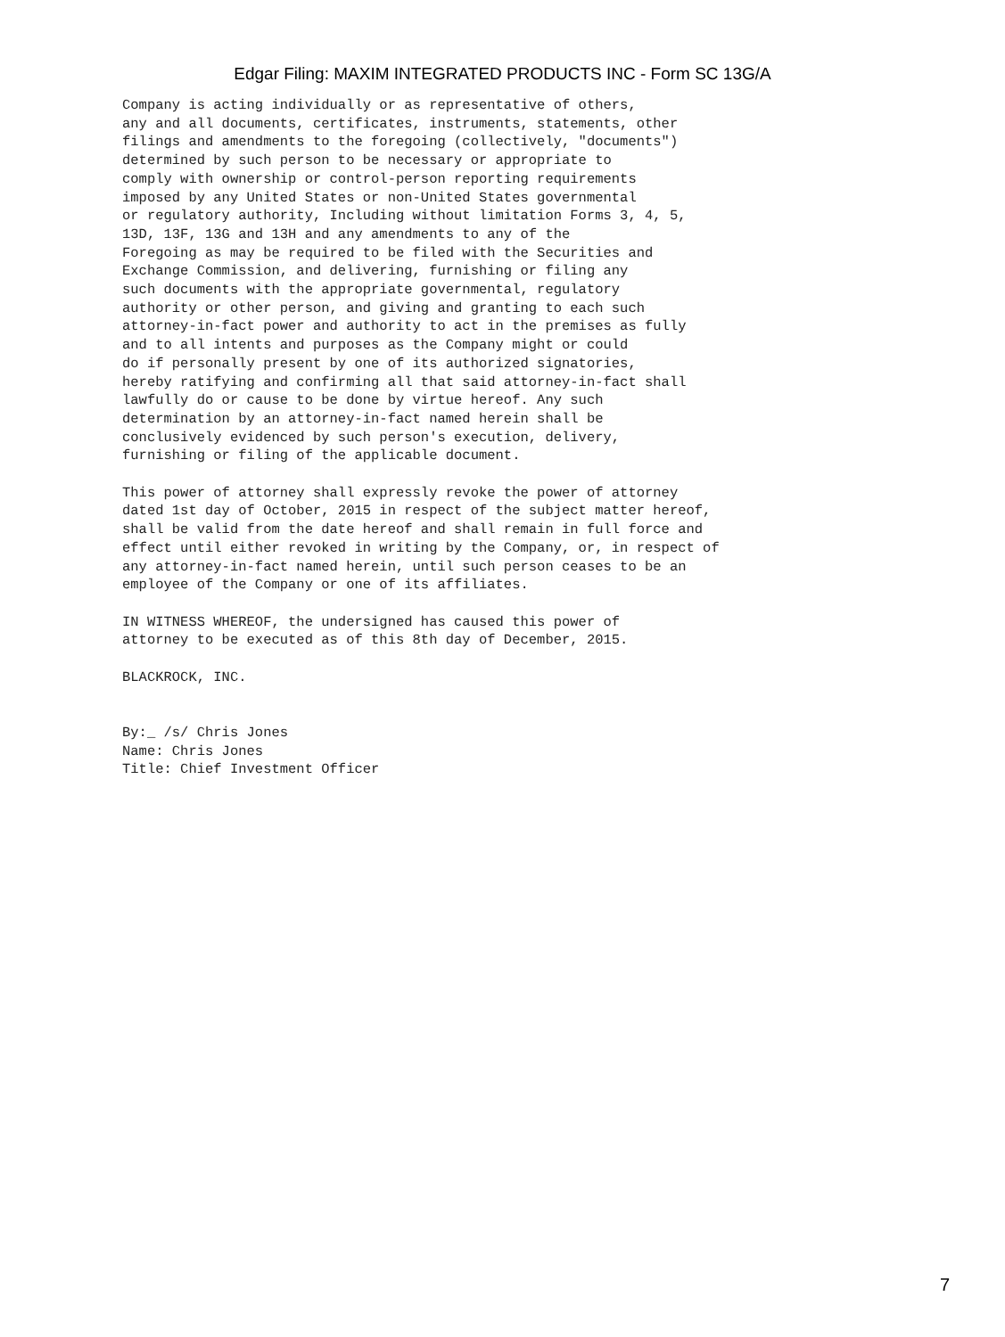Edgar Filing: MAXIM INTEGRATED PRODUCTS INC - Form SC 13G/A
Company is acting individually or as representative of others,
any and all documents, certificates, instruments, statements, other
filings and amendments to the foregoing (collectively, "documents")
determined by such person to be necessary or appropriate to
comply with ownership or control-person reporting requirements
imposed by any United States or non-United States governmental
or regulatory authority, Including without limitation Forms 3, 4, 5,
13D, 13F, 13G and 13H and any amendments to any of the
Foregoing as may be required to be filed with the Securities and
Exchange Commission, and delivering, furnishing or filing any
such documents with the appropriate governmental, regulatory
authority or other person, and giving and granting to each such
attorney-in-fact power and authority to act in the premises as fully
and to all intents and purposes as the Company might or could
do if personally present by one of its authorized signatories,
hereby ratifying and confirming all that said attorney-in-fact shall
lawfully do or cause to be done by virtue hereof. Any such
determination by an attorney-in-fact named herein shall be
conclusively evidenced by such person's execution, delivery,
furnishing or filing of the applicable document.

This power of attorney shall expressly revoke the power of attorney
dated 1st day of October, 2015 in respect of the subject matter hereof,
shall be valid from the date hereof and shall remain in full force and
effect until either revoked in writing by the Company, or, in respect of
any attorney-in-fact named herein, until such person ceases to be an
employee of the Company or one of its affiliates.

IN WITNESS WHEREOF, the undersigned has caused this power of
attorney to be executed as of this 8th day of December, 2015.

BLACKROCK, INC.


By:_ /s/ Chris Jones
Name: Chris Jones
Title: Chief Investment Officer
7